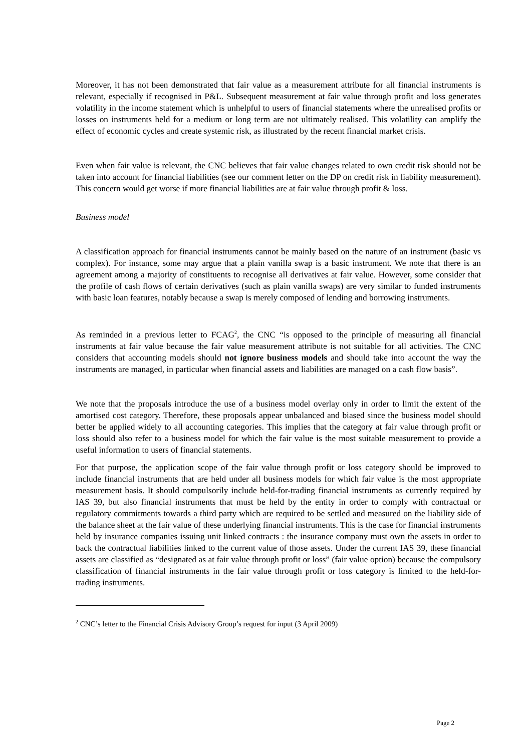Moreover, it has not been demonstrated that fair value as a measurement attribute for all financial instruments is relevant, especially if recognised in P&L. Subsequent measurement at fair value through profit and loss generates volatility in the income statement which is unhelpful to users of financial statements where the unrealised profits or losses on instruments held for a medium or long term are not ultimately realised. This volatility can amplify the effect of economic cycles and create systemic risk, as illustrated by the recent financial market crisis.
Even when fair value is relevant, the CNC believes that fair value changes related to own credit risk should not be taken into account for financial liabilities (see our comment letter on the DP on credit risk in liability measurement). This concern would get worse if more financial liabilities are at fair value through profit & loss.
Business model
A classification approach for financial instruments cannot be mainly based on the nature of an instrument (basic vs complex). For instance, some may argue that a plain vanilla swap is a basic instrument. We note that there is an agreement among a majority of constituents to recognise all derivatives at fair value. However, some consider that the profile of cash flows of certain derivatives (such as plain vanilla swaps) are very similar to funded instruments with basic loan features, notably because a swap is merely composed of lending and borrowing instruments.
As reminded in a previous letter to FCAG<sup>2</sup>, the CNC “is opposed to the principle of measuring all financial instruments at fair value because the fair value measurement attribute is not suitable for all activities. The CNC considers that accounting models should not ignore business models and should take into account the way the instruments are managed, in particular when financial assets and liabilities are managed on a cash flow basis”.
We note that the proposals introduce the use of a business model overlay only in order to limit the extent of the amortised cost category. Therefore, these proposals appear unbalanced and biased since the business model should better be applied widely to all accounting categories. This implies that the category at fair value through profit or loss should also refer to a business model for which the fair value is the most suitable measurement to provide a useful information to users of financial statements.
For that purpose, the application scope of the fair value through profit or loss category should be improved to include financial instruments that are held under all business models for which fair value is the most appropriate measurement basis. It should compulsorily include held-for-trading financial instruments as currently required by IAS 39, but also financial instruments that must be held by the entity in order to comply with contractual or regulatory commitments towards a third party which are required to be settled and measured on the liability side of the balance sheet at the fair value of these underlying financial instruments. This is the case for financial instruments held by insurance companies issuing unit linked contracts : the insurance company must own the assets in order to back the contractual liabilities linked to the current value of those assets. Under the current IAS 39, these financial assets are classified as “designated as at fair value through profit or loss” (fair value option) because the compulsory classification of financial instruments in the fair value through profit or loss category is limited to the held-for-trading instruments.
<sup>2</sup> CNC’s letter to the Financial Crisis Advisory Group’s request for input (3 April 2009)
Page 2